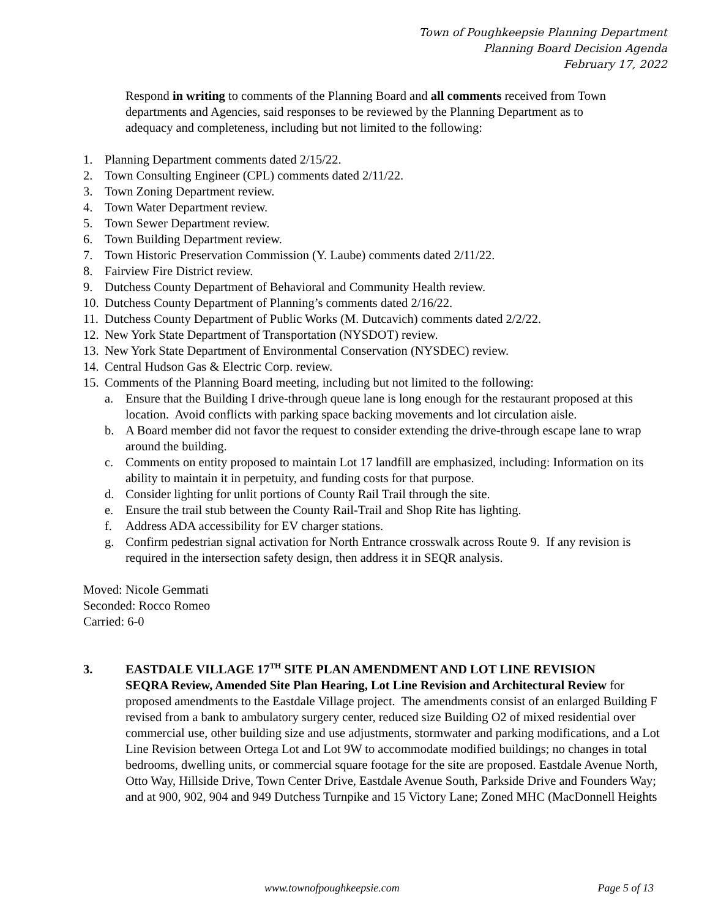Town of Poughkeepsie Planning Department
Planning Board Decision Agenda
February 17, 2022
Respond in writing to comments of the Planning Board and all comments received from Town departments and Agencies, said responses to be reviewed by the Planning Department as to adequacy and completeness, including but not limited to the following:
1. Planning Department comments dated 2/15/22.
2. Town Consulting Engineer (CPL) comments dated 2/11/22.
3. Town Zoning Department review.
4. Town Water Department review.
5. Town Sewer Department review.
6. Town Building Department review.
7. Town Historic Preservation Commission (Y. Laube) comments dated 2/11/22.
8. Fairview Fire District review.
9. Dutchess County Department of Behavioral and Community Health review.
10. Dutchess County Department of Planning’s comments dated 2/16/22.
11. Dutchess County Department of Public Works (M. Dutcavich) comments dated 2/2/22.
12. New York State Department of Transportation (NYSDOT) review.
13. New York State Department of Environmental Conservation (NYSDEC) review.
14. Central Hudson Gas & Electric Corp. review.
15. Comments of the Planning Board meeting, including but not limited to the following:
a. Ensure that the Building I drive-through queue lane is long enough for the restaurant proposed at this location. Avoid conflicts with parking space backing movements and lot circulation aisle.
b. A Board member did not favor the request to consider extending the drive-through escape lane to wrap around the building.
c. Comments on entity proposed to maintain Lot 17 landfill are emphasized, including: Information on its ability to maintain it in perpetuity, and funding costs for that purpose.
d. Consider lighting for unlit portions of County Rail Trail through the site.
e. Ensure the trail stub between the County Rail-Trail and Shop Rite has lighting.
f. Address ADA accessibility for EV charger stations.
g. Confirm pedestrian signal activation for North Entrance crosswalk across Route 9. If any revision is required in the intersection safety design, then address it in SEQR analysis.
Moved: Nicole Gemmati
Seconded: Rocco Romeo
Carried: 6-0
3. EASTDALE VILLAGE 17<sup>TH</sup> SITE PLAN AMENDMENT AND LOT LINE REVISION
SEQRA Review, Amended Site Plan Hearing, Lot Line Revision and Architectural Review for proposed amendments to the Eastdale Village project. The amendments consist of an enlarged Building F revised from a bank to ambulatory surgery center, reduced size Building O2 of mixed residential over commercial use, other building size and use adjustments, stormwater and parking modifications, and a Lot Line Revision between Ortega Lot and Lot 9W to accommodate modified buildings; no changes in total bedrooms, dwelling units, or commercial square footage for the site are proposed. Eastdale Avenue North, Otto Way, Hillside Drive, Town Center Drive, Eastdale Avenue South, Parkside Drive and Founders Way; and at 900, 902, 904 and 949 Dutchess Turnpike and 15 Victory Lane; Zoned MHC (MacDonnell Heights
www.townofpoughkeepsie.com Page 5 of 13